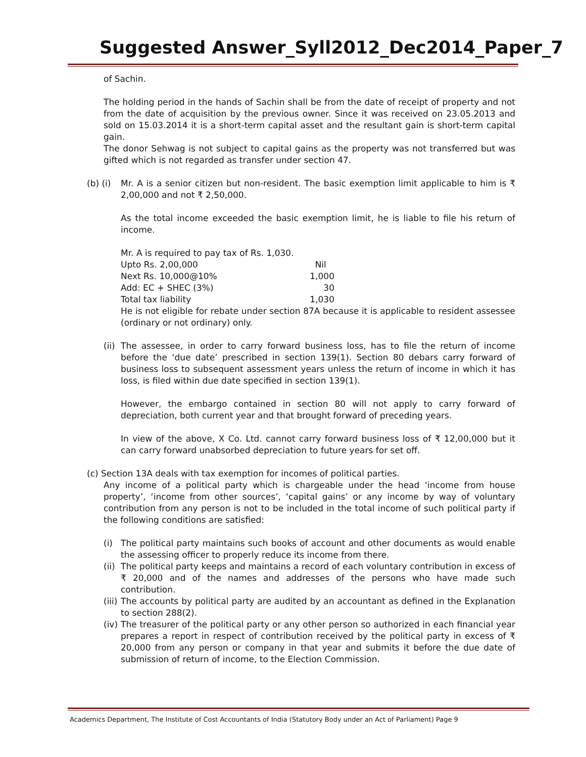Suggested Answer_Syll2012_Dec2014_Paper_7
of Sachin.
The holding period in the hands of Sachin shall be from the date of receipt of property and not from the date of acquisition by the previous owner. Since it was received on 23.05.2013 and sold on 15.03.2014 it is a short-term capital asset and the resultant gain is short-term capital gain.
The donor Sehwag is not subject to capital gains as the property was not transferred but was gifted which is not regarded as transfer under section 47.
(b) (i)
Mr. A is a senior citizen but non-resident. The basic exemption limit applicable to him is ₹ 2,00,000 and not ₹ 2,50,000.
As the total income exceeded the basic exemption limit, he is liable to file his return of income.
Mr. A is required to pay tax of Rs. 1,030.
| Upto Rs. 2,00,000 | Nil |
| Next Rs. 10,000@10% | 1,000 |
| Add: EC + SHEC (3%) | 30 |
| Total tax liability | 1,030 |
He is not eligible for rebate under section 87A because it is applicable to resident assessee (ordinary or not ordinary) only.
(ii)
The assessee, in order to carry forward business loss, has to file the return of income before the ‘due date’ prescribed in section 139(1). Section 80 debars carry forward of business loss to subsequent assessment years unless the return of income in which it has loss, is filed within due date specified in section 139(1).
However, the embargo contained in section 80 will not apply to carry forward of depreciation, both current year and that brought forward of preceding years.
In view of the above, X Co. Ltd. cannot carry forward business loss of ₹ 12,00,000 but it can carry forward unabsorbed depreciation to future years for set off.
(c) Section 13A deals with tax exemption for incomes of political parties.
Any income of a political party which is chargeable under the head ‘income from house property’, ‘income from other sources’, ‘capital gains’ or any income by way of voluntary contribution from any person is not to be included in the total income of such political party if the following conditions are satisfied:
(i) The political party maintains such books of account and other documents as would enable the assessing officer to properly reduce its income from there.
(ii)
The political party keeps and maintains a record of each voluntary contribution in excess of ₹ 20,000 and of the names and addresses of the persons who have made such contribution.
(iii)
The accounts by political party are audited by an accountant as defined in the Explanation to section 288(2).
(iv)
The treasurer of the political party or any other person so authorized in each financial year prepares a report in respect of contribution received by the political party in excess of ₹ 20,000 from any person or company in that year and submits it before the due date of submission of return of income, to the Election Commission.
Academics Department, The Institute of Cost Accountants of India (Statutory Body under an Act of Parliament) Page 9